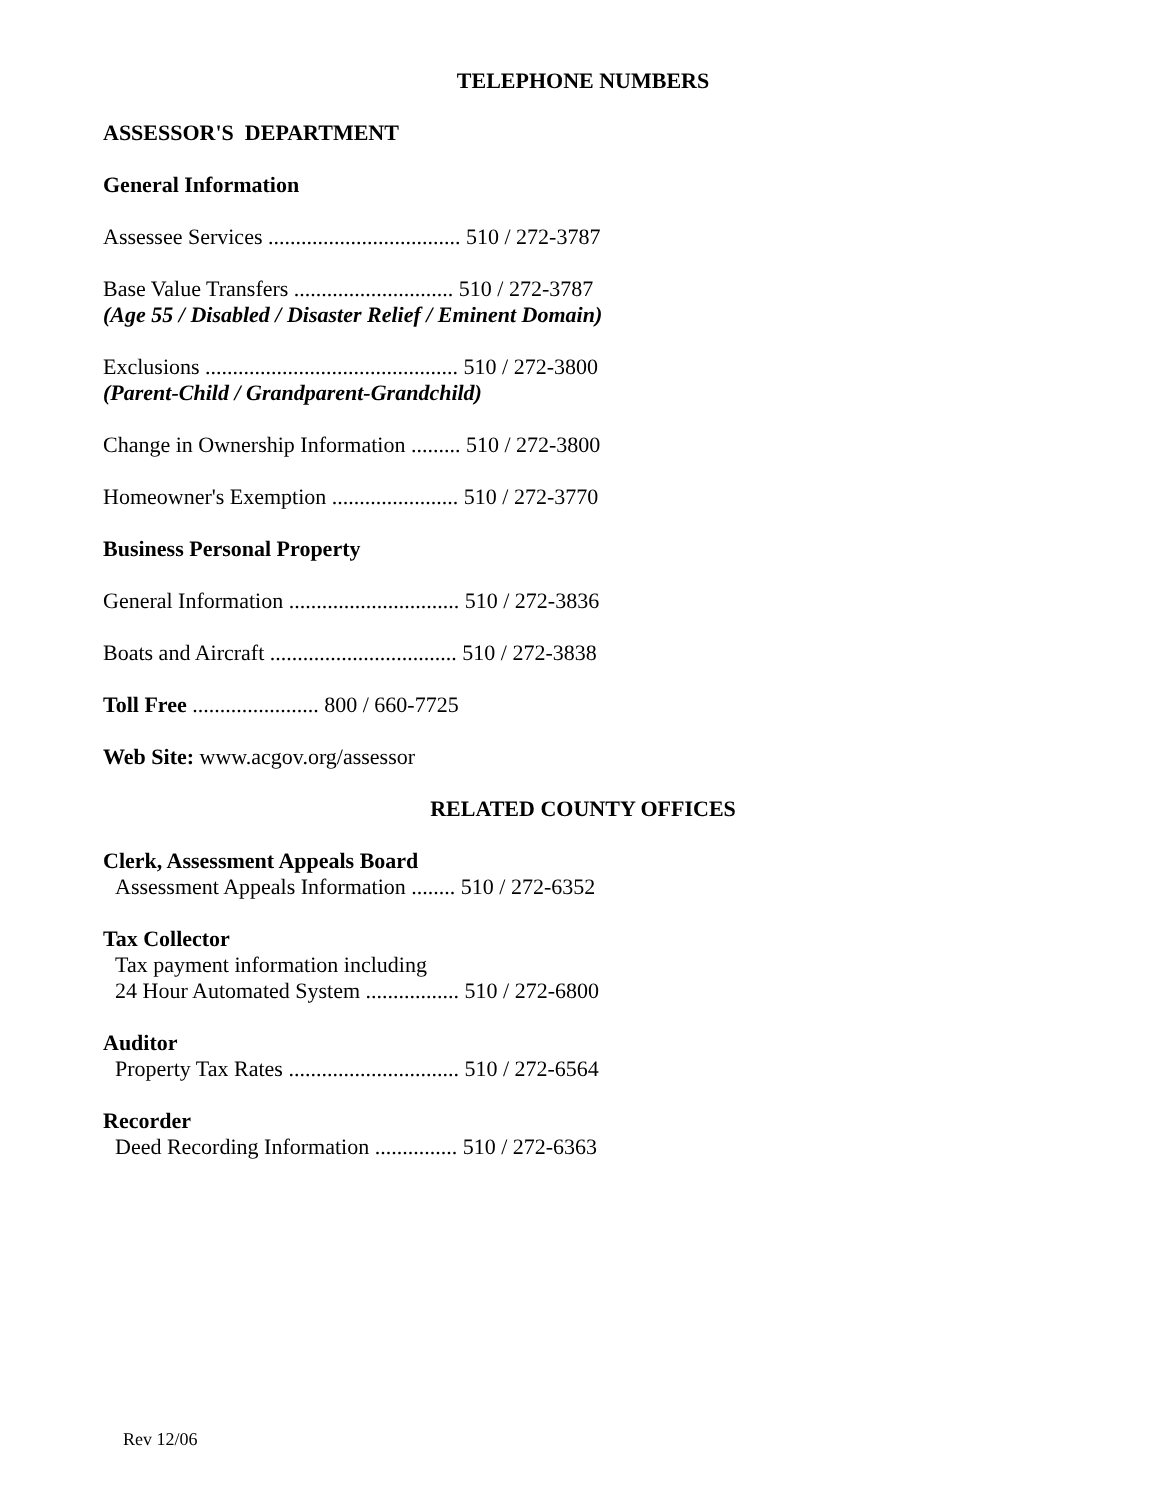TELEPHONE NUMBERS
ASSESSOR'S DEPARTMENT
General Information
Assessee Services ................................... 510 / 272-3787
Base Value Transfers ............................. 510 / 272-3787
(Age 55 / Disabled / Disaster Relief / Eminent Domain)
Exclusions .............................................. 510 / 272-3800
(Parent-Child / Grandparent-Grandchild)
Change in Ownership Information ......... 510 / 272-3800
Homeowner's Exemption ....................... 510 / 272-3770
Business Personal Property
General Information ............................... 510 / 272-3836
Boats and Aircraft .................................. 510 / 272-3838
Toll Free ....................... 800 / 660-7725
Web Site: www.acgov.org/assessor
RELATED COUNTY OFFICES
Clerk, Assessment Appeals Board
Assessment Appeals Information ........ 510 / 272-6352
Tax Collector
Tax payment information including
24 Hour Automated System ................. 510 / 272-6800
Auditor
Property Tax Rates ............................... 510 / 272-6564
Recorder
Deed Recording Information ............... 510 / 272-6363
Rev 12/06